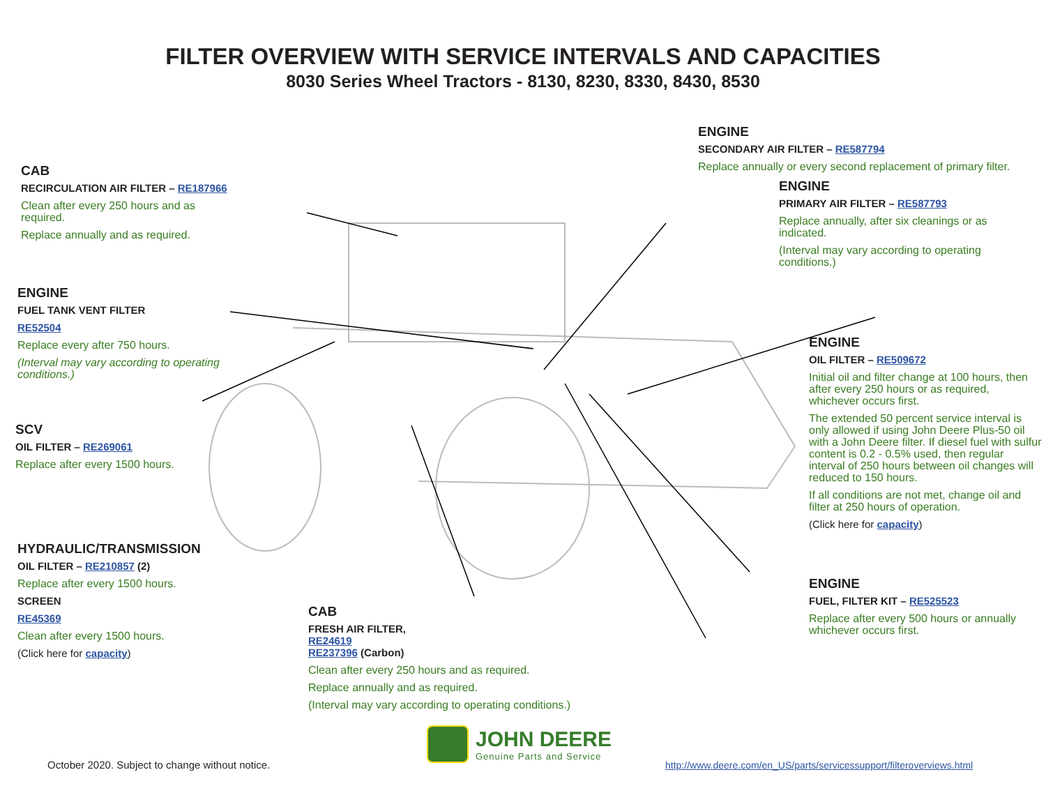FILTER OVERVIEW WITH SERVICE INTERVALS AND CAPACITIES
8030 Series Wheel Tractors - 8130, 8230, 8330, 8430, 8530
CAB
RECIRCULATION AIR FILTER – RE187966
Clean after every 250 hours and as required.
Replace annually and as required.
ENGINE
FUEL TANK VENT FILTER
RE52504
Replace every after 750 hours.
(Interval may vary according to operating conditions.)
SCV
OIL FILTER – RE269061
Replace after every 1500 hours.
HYDRAULIC/TRANSMISSION
OIL FILTER – RE210857 (2)
Replace after every 1500 hours.
SCREEN
RE45369
Clean after every 1500 hours.
(Click here for capacity)
CAB
FRESH AIR FILTER,
RE24619
RE237396 (Carbon)
Clean after every 250 hours and as required.
Replace annually and as required.
(Interval may vary according to operating conditions.)
ENGINE
SECONDARY AIR FILTER – RE587794
Replace annually or every second replacement of primary filter.
ENGINE
PRIMARY AIR FILTER – RE587793
Replace annually, after six cleanings or as indicated.
(Interval may vary according to operating conditions.)
ENGINE
OIL FILTER – RE509672
Initial oil and filter change at 100 hours, then after every 250 hours or as required, whichever occurs first.
The extended 50 percent service interval is only allowed if using John Deere Plus-50 oil with a John Deere filter. If diesel fuel with sulfur content is 0.2 - 0.5% used, then regular interval of 250 hours between oil changes will reduced to 150 hours.
If all conditions are not met, change oil and filter at 250 hours of operation.
(Click here for capacity)
ENGINE
FUEL, FILTER KIT – RE525523
Replace after every 500 hours or annually whichever occurs first.
October 2020. Subject to change without notice.
JOHN DEERE
Genuine Parts and Service
http://www.deere.com/en_US/parts/servicessupport/filteroverviews.html